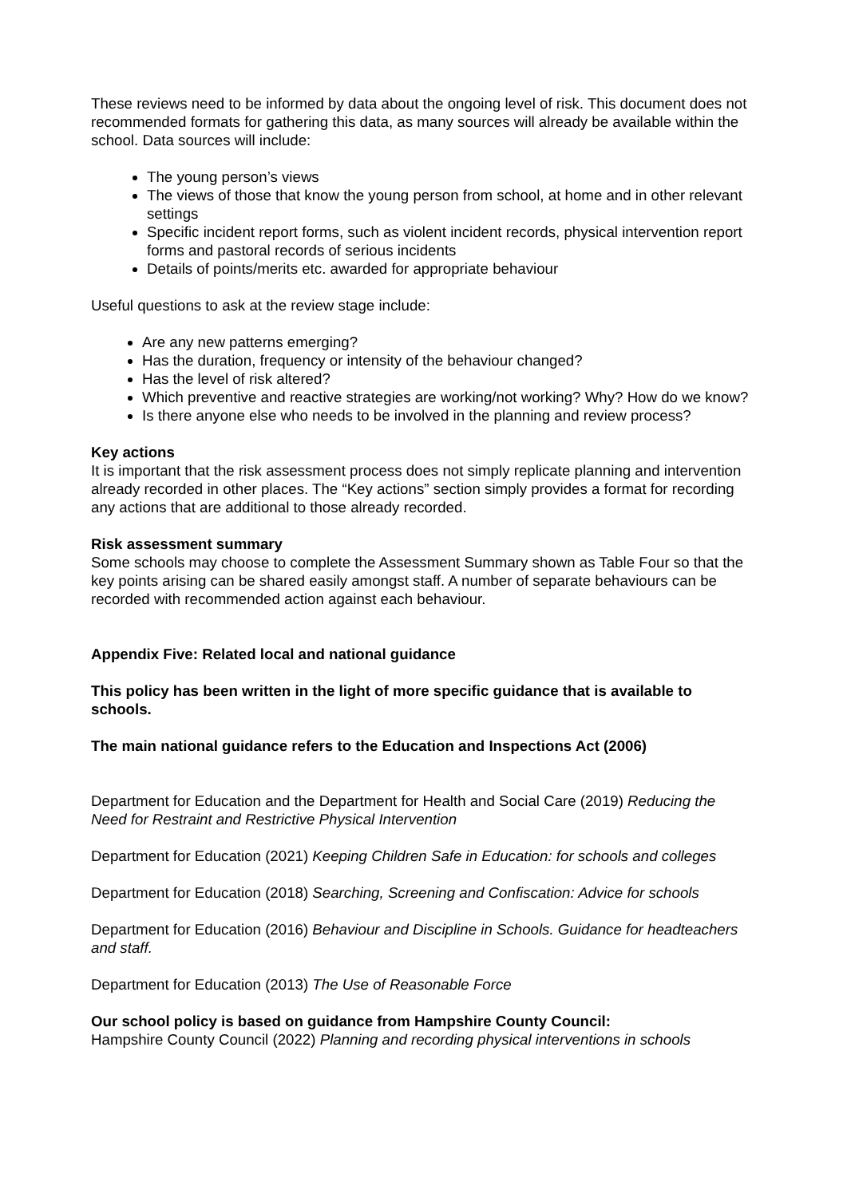These reviews need to be informed by data about the ongoing level of risk. This document does not recommended formats for gathering this data, as many sources will already be available within the school. Data sources will include:
The young person’s views
The views of those that know the young person from school, at home and in other relevant settings
Specific incident report forms, such as violent incident records, physical intervention report forms and pastoral records of serious incidents
Details of points/merits etc. awarded for appropriate behaviour
Useful questions to ask at the review stage include:
Are any new patterns emerging?
Has the duration, frequency or intensity of the behaviour changed?
Has the level of risk altered?
Which preventive and reactive strategies are working/not working? Why? How do we know?
Is there anyone else who needs to be involved in the planning and review process?
Key actions
It is important that the risk assessment process does not simply replicate planning and intervention already recorded in other places. The “Key actions” section simply provides a format for recording any actions that are additional to those already recorded.
Risk assessment summary
Some schools may choose to complete the Assessment Summary shown as Table Four so that the key points arising can be shared easily amongst staff. A number of separate behaviours can be recorded with recommended action against each behaviour.
Appendix Five: Related local and national guidance
This policy has been written in the light of more specific guidance that is available to schools.
The main national guidance refers to the Education and Inspections Act (2006)
Department for Education and the Department for Health and Social Care (2019) Reducing the Need for Restraint and Restrictive Physical Intervention
Department for Education (2021) Keeping Children Safe in Education: for schools and colleges
Department for Education (2018) Searching, Screening and Confiscation: Advice for schools
Department for Education (2016) Behaviour and Discipline in Schools. Guidance for headteachers and staff.
Department for Education (2013) The Use of Reasonable Force
Our school policy is based on guidance from Hampshire County Council:
Hampshire County Council (2022) Planning and recording physical interventions in schools